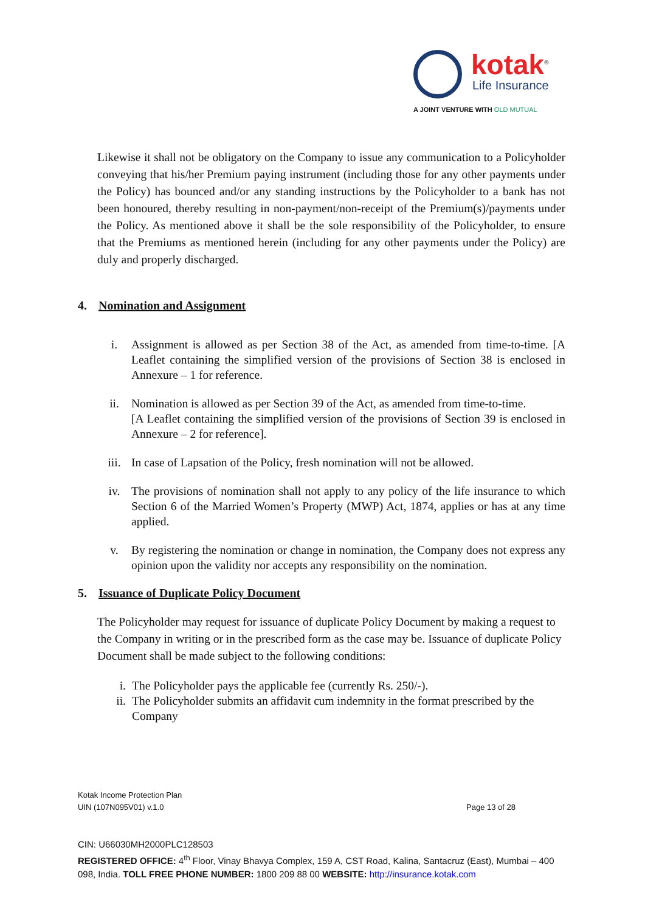kotak<sup>®</sup>
Life Insurance
A JOINT VENTURE WITH OLD MUTUAL
Likewise it shall not be obligatory on the Company to issue any communication to a Policyholder conveying that his/her Premium paying instrument (including those for any other payments under the Policy) has bounced and/or any standing instructions by the Policyholder to a bank has not been honoured, thereby resulting in non-payment/non-receipt of the Premium(s)/payments under the Policy. As mentioned above it shall be the sole responsibility of the Policyholder, to ensure that the Premiums as mentioned herein (including for any other payments under the Policy) are duly and properly discharged.
4. Nomination and Assignment
i. Assignment is allowed as per Section 38 of the Act, as amended from time-to-time. [A Leaflet containing the simplified version of the provisions of Section 38 is enclosed in Annexure – 1 for reference.
ii. Nomination is allowed as per Section 39 of the Act, as amended from time-to-time.
[A Leaflet containing the simplified version of the provisions of Section 39 is enclosed in Annexure – 2 for reference].
iii. In case of Lapsation of the Policy, fresh nomination will not be allowed.
iv. The provisions of nomination shall not apply to any policy of the life insurance to which Section 6 of the Married Women’s Property (MWP) Act, 1874, applies or has at any time applied.
v. By registering the nomination or change in nomination, the Company does not express any opinion upon the validity nor accepts any responsibility on the nomination.
5. Issuance of Duplicate Policy Document
The Policyholder may request for issuance of duplicate Policy Document by making a request to the Company in writing or in the prescribed form as the case may be. Issuance of duplicate Policy Document shall be made subject to the following conditions:
i. The Policyholder pays the applicable fee (currently Rs. 250/-).
ii. The Policyholder submits an affidavit cum indemnity in the format prescribed by the Company
Kotak Income Protection Plan
UIN (107N095V01) v.1.0 Page 13 of 28
CIN: U66030MH2000PLC128503
REGISTERED OFFICE: 4<sup>th</sup> Floor, Vinay Bhavya Complex, 159 A, CST Road, Kalina, Santacruz (East), Mumbai – 400 098, India. TOLL FREE PHONE NUMBER: 1800 209 88 00 WEBSITE: http://insurance.kotak.com